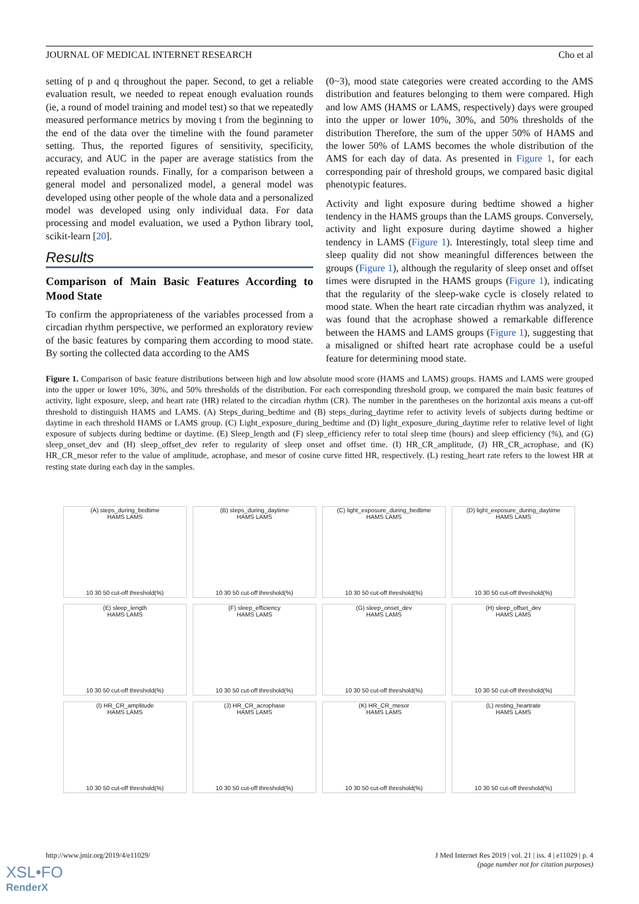JOURNAL OF MEDICAL INTERNET RESEARCH Cho et al
setting of p and q throughout the paper. Second, to get a reliable evaluation result, we needed to repeat enough evaluation rounds (ie, a round of model training and model test) so that we repeatedly measured performance metrics by moving t from the beginning to the end of the data over the timeline with the found parameter setting. Thus, the reported figures of sensitivity, specificity, accuracy, and AUC in the paper are average statistics from the repeated evaluation rounds. Finally, for a comparison between a general model and personalized model, a general model was developed using other people of the whole data and a personalized model was developed using only individual data. For data processing and model evaluation, we used a Python library tool, scikit-learn [20].
Results
Comparison of Main Basic Features According to Mood State
To confirm the appropriateness of the variables processed from a circadian rhythm perspective, we performed an exploratory review of the basic features by comparing them according to mood state. By sorting the collected data according to the AMS
(0~3), mood state categories were created according to the AMS distribution and features belonging to them were compared. High and low AMS (HAMS or LAMS, respectively) days were grouped into the upper or lower 10%, 30%, and 50% thresholds of the distribution Therefore, the sum of the upper 50% of HAMS and the lower 50% of LAMS becomes the whole distribution of the AMS for each day of data. As presented in Figure 1, for each corresponding pair of threshold groups, we compared basic digital phenotypic features.
Activity and light exposure during bedtime showed a higher tendency in the HAMS groups than the LAMS groups. Conversely, activity and light exposure during daytime showed a higher tendency in LAMS (Figure 1). Interestingly, total sleep time and sleep quality did not show meaningful differences between the groups (Figure 1), although the regularity of sleep onset and offset times were disrupted in the HAMS groups (Figure 1), indicating that the regularity of the sleep-wake cycle is closely related to mood state. When the heart rate circadian rhythm was analyzed, it was found that the acrophase showed a remarkable difference between the HAMS and LAMS groups (Figure 1), suggesting that a misaligned or shifted heart rate acrophase could be a useful feature for determining mood state.
Figure 1. Comparison of basic feature distributions between high and low absolute mood score (HAMS and LAMS) groups. HAMS and LAMS were grouped into the upper or lower 10%, 30%, and 50% thresholds of the distribution. For each corresponding threshold group, we compared the main basic features of activity, light exposure, sleep, and heart rate (HR) related to the circadian rhythm (CR). The number in the parentheses on the horizontal axis means a cut-off threshold to distinguish HAMS and LAMS. (A) Steps_during_bedtime and (B) steps_during_daytime refer to activity levels of subjects during bedtime or daytime in each threshold HAMS or LAMS group. (C) Light_exposure_during_bedtime and (D) light_exposure_during_daytime refer to relative level of light exposure of subjects during bedtime or daytime. (E) Sleep_length and (F) sleep_efficiency refer to total sleep time (hours) and sleep efficiency (%), and (G) sleep_onset_dev and (H) sleep_offset_dev refer to regularity of sleep onset and offset time. (I) HR_CR_amplitude, (J) HR_CR_acrophase, and (K) HR_CR_mesor refer to the value of amplitude, acrophase, and mesor of cosine curve fitted HR, respectively. (L) resting_heart rate refers to the lowest HR at resting state during each day in the samples.
(A) steps_during_bedtime
HAMS LAMS
10 30 50 cut-off threshold(%)
(B) steps_during_daytime
HAMS LAMS
10 30 50 cut-off threshold(%)
(C) light_exposure_during_bedtime
HAMS LAMS
10 30 50 cut-off threshold(%)
(D) light_exposure_during_daytime
HAMS LAMS
10 30 50 cut-off threshold(%)
(E) sleep_length
HAMS LAMS
10 30 50 cut-off threshold(%)
(F) sleep_efficiency
HAMS LAMS
10 30 50 cut-off threshold(%)
(G) sleep_onset_dev
HAMS LAMS
10 30 50 cut-off threshold(%)
(H) sleep_offset_dev
HAMS LAMS
10 30 50 cut-off threshold(%)
(I) HR_CR_amplitude
HAMS LAMS
10 30 50 cut-off threshold(%)
(J) HR_CR_acrophase
HAMS LAMS
10 30 50 cut-off threshold(%)
(K) HR_CR_mesor
HAMS LAMS
10 30 50 cut-off threshold(%)
(L) resting_heartrate
HAMS LAMS
10 30 50 cut-off threshold(%)
http://www.jmir.org/2019/4/e11029/ J Med Internet Res 2019 | vol. 21 | iss. 4 | e11029 | p. 4
(page number not for citation purposes)
XSL•FO
RenderX